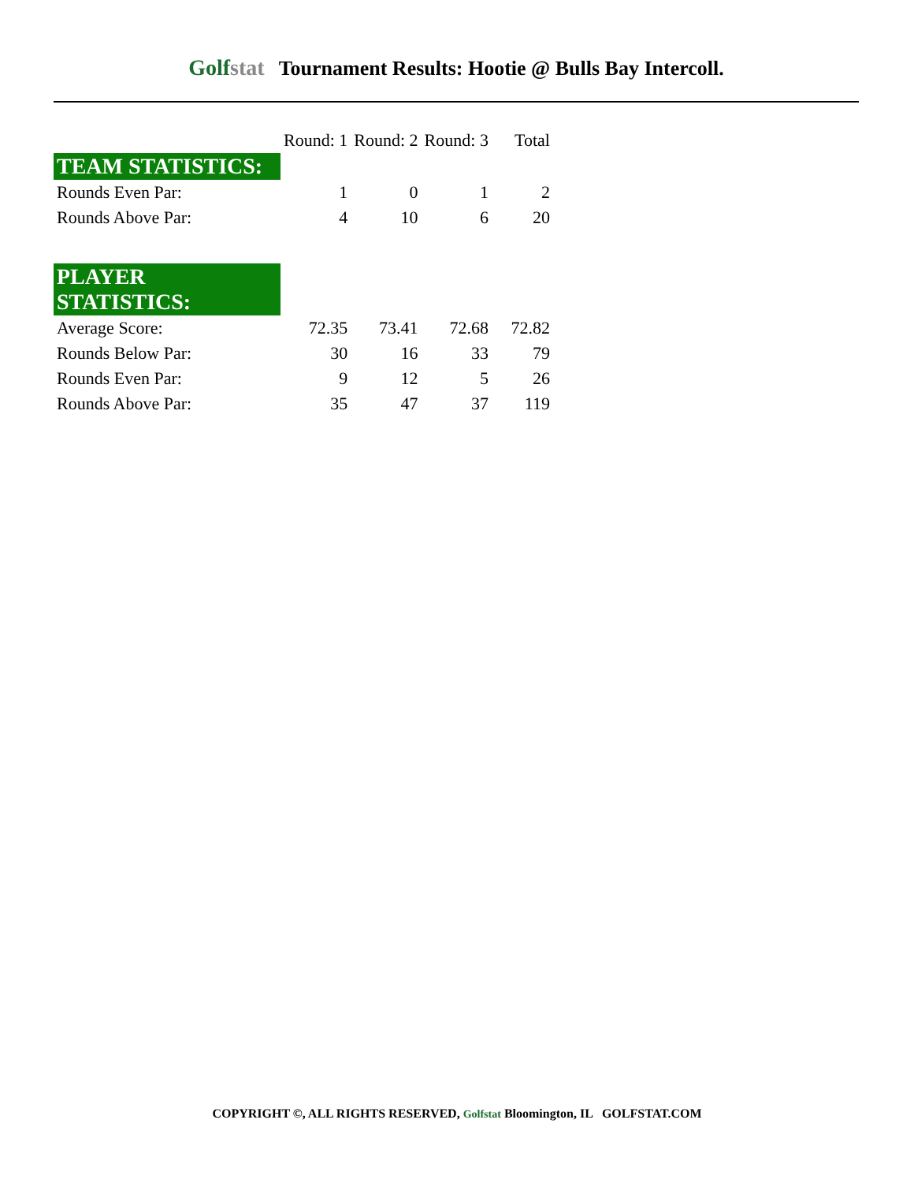Golfstat
Tournament Results: Hootie @ Bulls Bay Intercoll.
| | Round: 1 | Round: 2 | Round: 3 | Total |
| TEAM STATISTICS: | | | | |
| Rounds Even Par: | 1 | 0 | 1 | 2 |
| Rounds Above Par: | 4 | 10 | 6 | 20 |
| PLAYER STATISTICS: | | | | |
| Average Score: | 72.35 | 73.41 | 72.68 | 72.82 |
| Rounds Below Par: | 30 | 16 | 33 | 79 |
| Rounds Even Par: | 9 | 12 | 5 | 26 |
| Rounds Above Par: | 35 | 47 | 37 | 119 |
COPYRIGHT ©, ALL RIGHTS RESERVED, Golfstat Bloomington, IL GOLFSTAT.COM